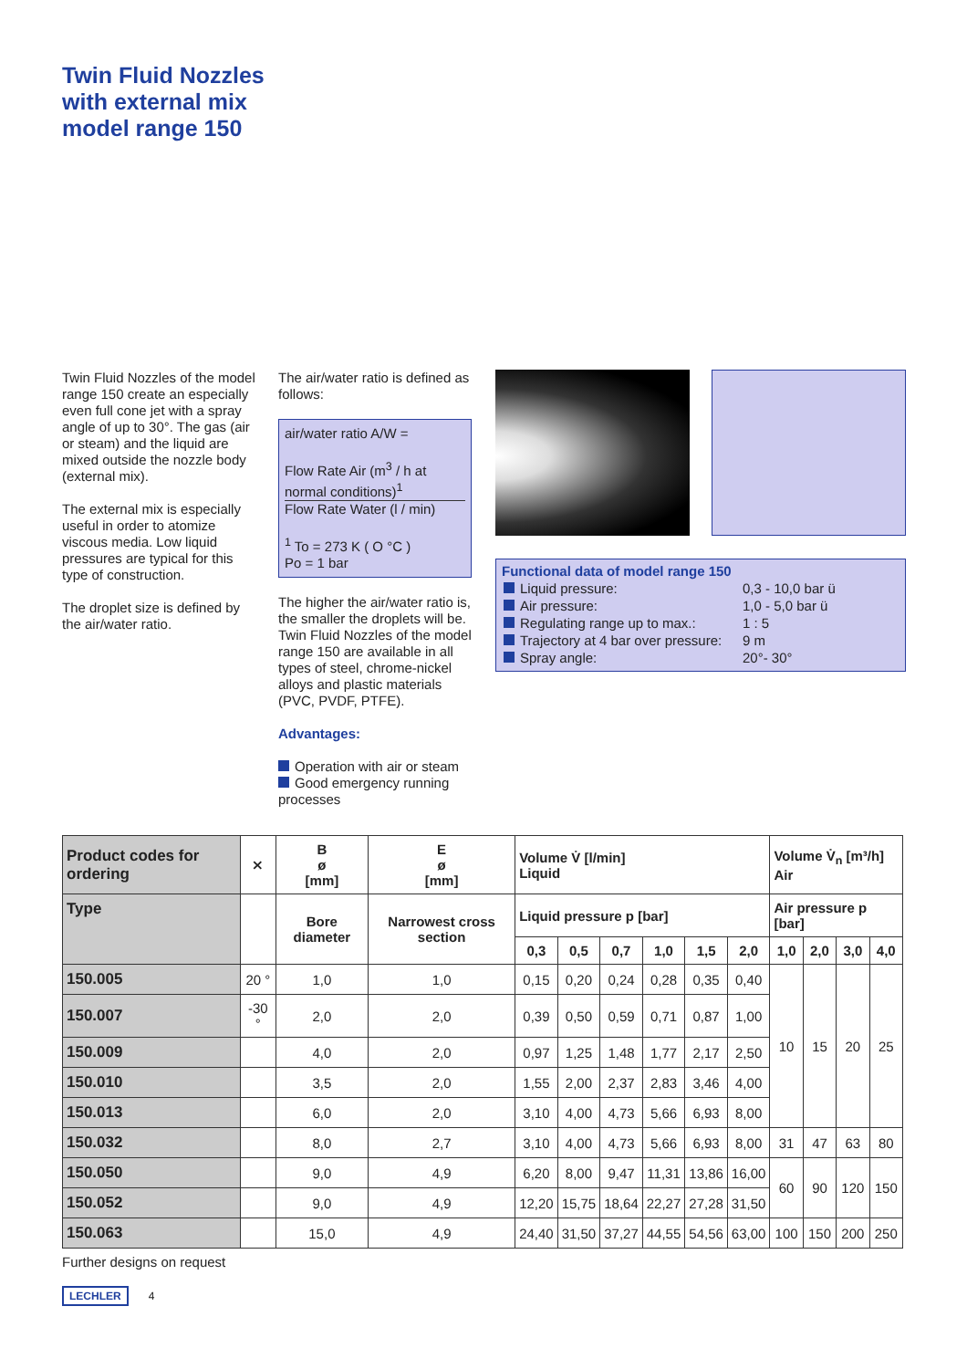Twin Fluid Nozzles
with external mix
model range 150
Twin Fluid Nozzles of the model range 150 create an especially even full cone jet with a spray angle of up to 30°. The gas (air or steam) and the liquid are mixed outside the nozzle body (external mix).
The external mix is especially useful in order to atomize viscous media. Low liquid pressures are typical for this type of construction.
The droplet size is defined by the air/water ratio.
The air/water ratio is defined as follows:
air/water ratio A/W =
Flow Rate Air (m<sup>3</sup> / h at normal conditions)<sup>1</sup>
Flow Rate Water (l / min)
<sup>1</sup> To = 273 K ( O °C )
Po = 1 bar
The higher the air/water ratio is, the smaller the droplets will be. Twin Fluid Nozzles of the model range 150 are available in all types of steel, chrome-nickel alloys and plastic materials (PVC, PVDF, PTFE).
Advantages:
Operation with air or steam
Good emergency running processes
Functional data of model range 150
| Liquid pressure: | 0,3 - 10,0 bar ü |
| Air pressure: | 1,0 - 5,0 bar ü |
| Regulating range up to max.: | 1 : 5 |
| Trajectory at 4 bar over pressure: | 9 m |
| Spray angle: | 20°- 30° |
| Product codes for ordering | ⨯ | B ø [mm] | E ø [mm] | Volume V̇ [l/min] Liquid | | | | | | Volume V̇<sub>n</sub> [m³/h] Air | | | |
| --- | --- | --- | --- | --- | --- | --- | --- | --- | --- | --- | --- | --- | --- |
| Type | | Bore diameter | Narrowest cross section | Liquid pressure p [bar] | | | | | | Air pressure p [bar] | | | |
| | | | | 0,3 | 0,5 | 0,7 | 1,0 | 1,5 | 2,0 | 1,0 | 2,0 | 3,0 | 4,0 |
| 150.005 | 20 ° | 1,0 | 1,0 | 0,15 | 0,20 | 0,24 | 0,28 | 0,35 | 0,40 | 10 | 15 | 20 | 25 |
| 150.007 | -30 ° | 2,0 | 2,0 | 0,39 | 0,50 | 0,59 | 0,71 | 0,87 | 1,00 | | | | |
| 150.009 | | 4,0 | 2,0 | 0,97 | 1,25 | 1,48 | 1,77 | 2,17 | 2,50 | | | | |
| 150.010 | | 3,5 | 2,0 | 1,55 | 2,00 | 2,37 | 2,83 | 3,46 | 4,00 | | | | |
| 150.013 | | 6,0 | 2,0 | 3,10 | 4,00 | 4,73 | 5,66 | 6,93 | 8,00 | | | | |
| 150.032 | | 8,0 | 2,7 | 3,10 | 4,00 | 4,73 | 5,66 | 6,93 | 8,00 | 31 | 47 | 63 | 80 |
| 150.050 | | 9,0 | 4,9 | 6,20 | 8,00 | 9,47 | 11,31 | 13,86 | 16,00 | 60 | 90 | 120 | 150 |
| 150.052 | | 9,0 | 4,9 | 12,20 | 15,75 | 18,64 | 22,27 | 27,28 | 31,50 | | | | |
| 150.063 | | 15,0 | 4,9 | 24,40 | 31,50 | 37,27 | 44,55 | 54,56 | 63,00 | 100 | 150 | 200 | 250 |
Further designs on request
LECHLER 4